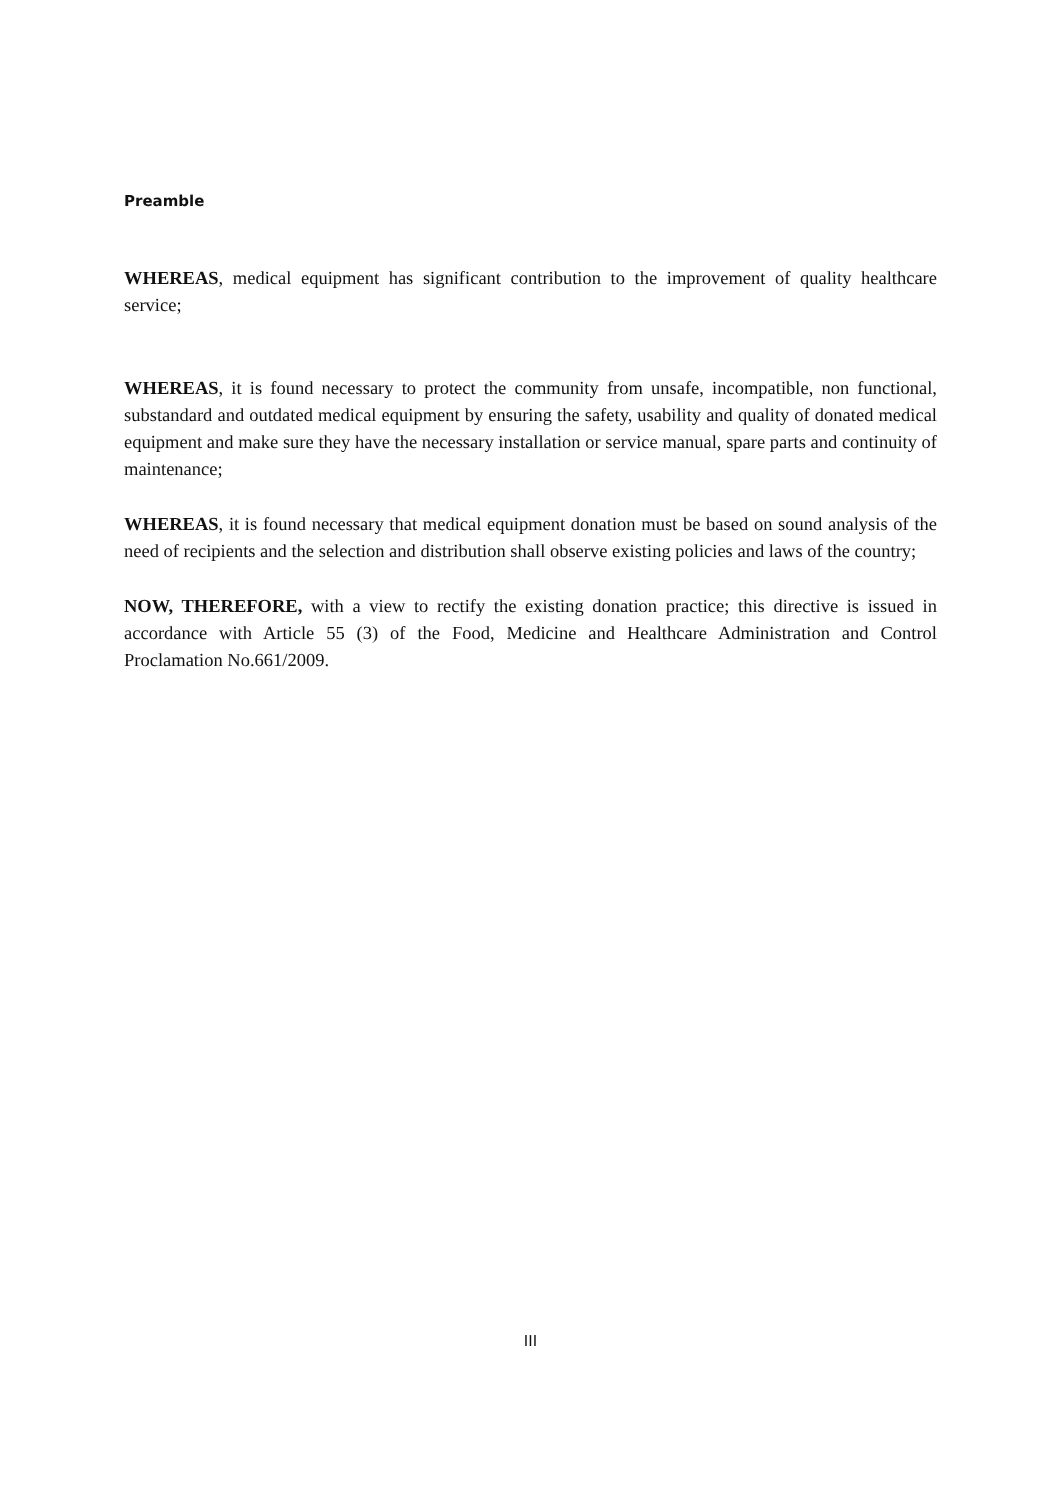Preamble
WHEREAS, medical equipment has significant contribution to the improvement of quality healthcare service;
WHEREAS, it is found necessary to protect the community from unsafe, incompatible, non functional, substandard and outdated medical equipment by ensuring the safety, usability and quality of donated medical equipment and make sure they have the necessary installation or service manual, spare parts and continuity of maintenance;
WHEREAS, it is found necessary that medical equipment donation must be based on sound analysis of the need of recipients and the selection and distribution shall observe existing policies and laws of the country;
NOW, THEREFORE, with a view to rectify the existing donation practice; this directive is issued in accordance with Article 55 (3) of the Food, Medicine and Healthcare Administration and Control Proclamation No.661/2009.
III